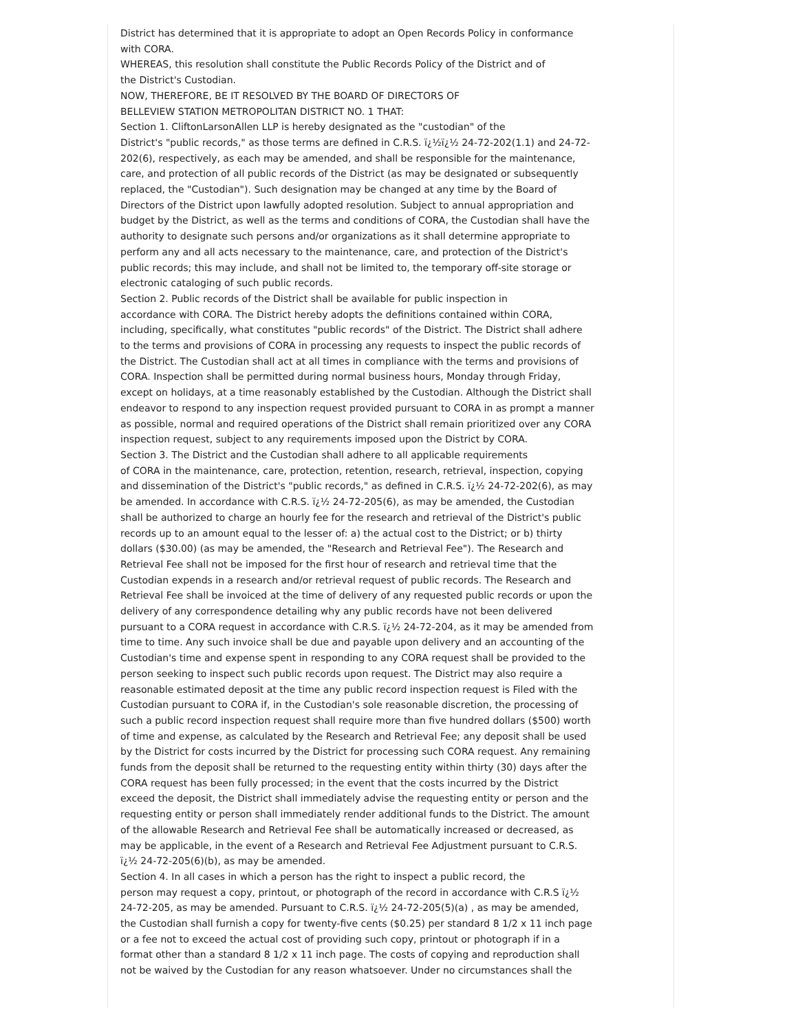District has determined that it is appropriate to adopt an Open Records Policy in conformance with CORA.
WHEREAS, this resolution shall constitute the Public Records Policy of the District and of
the District's Custodian.
NOW, THEREFORE, BE IT RESOLVED BY THE BOARD OF DIRECTORS OF
BELLEVIEW STATION METROPOLITAN DISTRICT NO. 1 THAT:
Section 1. CliftonLarsonAllen LLP is hereby designated as the "custodian" of the
District's "public records," as those terms are defined in C.R.S. ï¿½ï¿½ 24-72-202(1.1) and 24-72-202(6), respectively, as each may be amended, and shall be responsible for the maintenance, care, and protection of all public records of the District (as may be designated or subsequently replaced, the "Custodian"). Such designation may be changed at any time by the Board of Directors of the District upon lawfully adopted resolution. Subject to annual appropriation and budget by the District, as well as the terms and conditions of CORA, the Custodian shall have the authority to designate such persons and/or organizations as it shall determine appropriate to perform any and all acts necessary to the maintenance, care, and protection of the District's public records; this may include, and shall not be limited to, the temporary off-site storage or electronic cataloging of such public records.
Section 2. Public records of the District shall be available for public inspection in
accordance with CORA. The District hereby adopts the definitions contained within CORA, including, specifically, what constitutes "public records" of the District. The District shall adhere to the terms and provisions of CORA in processing any requests to inspect the public records of the District. The Custodian shall act at all times in compliance with the terms and provisions of CORA. Inspection shall be permitted during normal business hours, Monday through Friday, except on holidays, at a time reasonably established by the Custodian. Although the District shall endeavor to respond to any inspection request provided pursuant to CORA in as prompt a manner as possible, normal and required operations of the District shall remain prioritized over any CORA inspection request, subject to any requirements imposed upon the District by CORA.
Section 3. The District and the Custodian shall adhere to all applicable requirements
of CORA in the maintenance, care, protection, retention, research, retrieval, inspection, copying and dissemination of the District's "public records," as defined in C.R.S. ï¿½ 24-72-202(6), as may be amended. In accordance with C.R.S. ï¿½ 24-72-205(6), as may be amended, the Custodian shall be authorized to charge an hourly fee for the research and retrieval of the District's public records up to an amount equal to the lesser of: a) the actual cost to the District; or b) thirty dollars ($30.00) (as may be amended, the "Research and Retrieval Fee"). The Research and Retrieval Fee shall not be imposed for the first hour of research and retrieval time that the Custodian expends in a research and/or retrieval request of public records. The Research and Retrieval Fee shall be invoiced at the time of delivery of any requested public records or upon the delivery of any correspondence detailing why any public records have not been delivered pursuant to a CORA request in accordance with C.R.S. ï¿½ 24-72-204, as it may be amended from time to time. Any such invoice shall be due and payable upon delivery and an accounting of the Custodian's time and expense spent in responding to any CORA request shall be provided to the person seeking to inspect such public records upon request. The District may also require a reasonable estimated deposit at the time any public record inspection request is Filed with the Custodian pursuant to CORA if, in the Custodian's sole reasonable discretion, the processing of such a public record inspection request shall require more than five hundred dollars ($500) worth of time and expense, as calculated by the Research and Retrieval Fee; any deposit shall be used by the District for costs incurred by the District for processing such CORA request. Any remaining funds from the deposit shall be returned to the requesting entity within thirty (30) days after the CORA request has been fully processed; in the event that the costs incurred by the District exceed the deposit, the District shall immediately advise the requesting entity or person and the requesting entity or person shall immediately render additional funds to the District. The amount of the allowable Research and Retrieval Fee shall be automatically increased or decreased, as may be applicable, in the event of a Research and Retrieval Fee Adjustment pursuant to C.R.S. ï¿½ 24-72-205(6)(b), as may be amended.
Section 4. In all cases in which a person has the right to inspect a public record, the
person may request a copy, printout, or photograph of the record in accordance with C.R.S ï¿½ 24-72-205, as may be amended. Pursuant to C.R.S. ï¿½ 24-72-205(5)(a) , as may be amended, the Custodian shall furnish a copy for twenty-five cents ($0.25) per standard 8 1/2 x 11 inch page or a fee not to exceed the actual cost of providing such copy, printout or photograph if in a format other than a standard 8 1/2 x 11 inch page. The costs of copying and reproduction shall not be waived by the Custodian for any reason whatsoever. Under no circumstances shall the